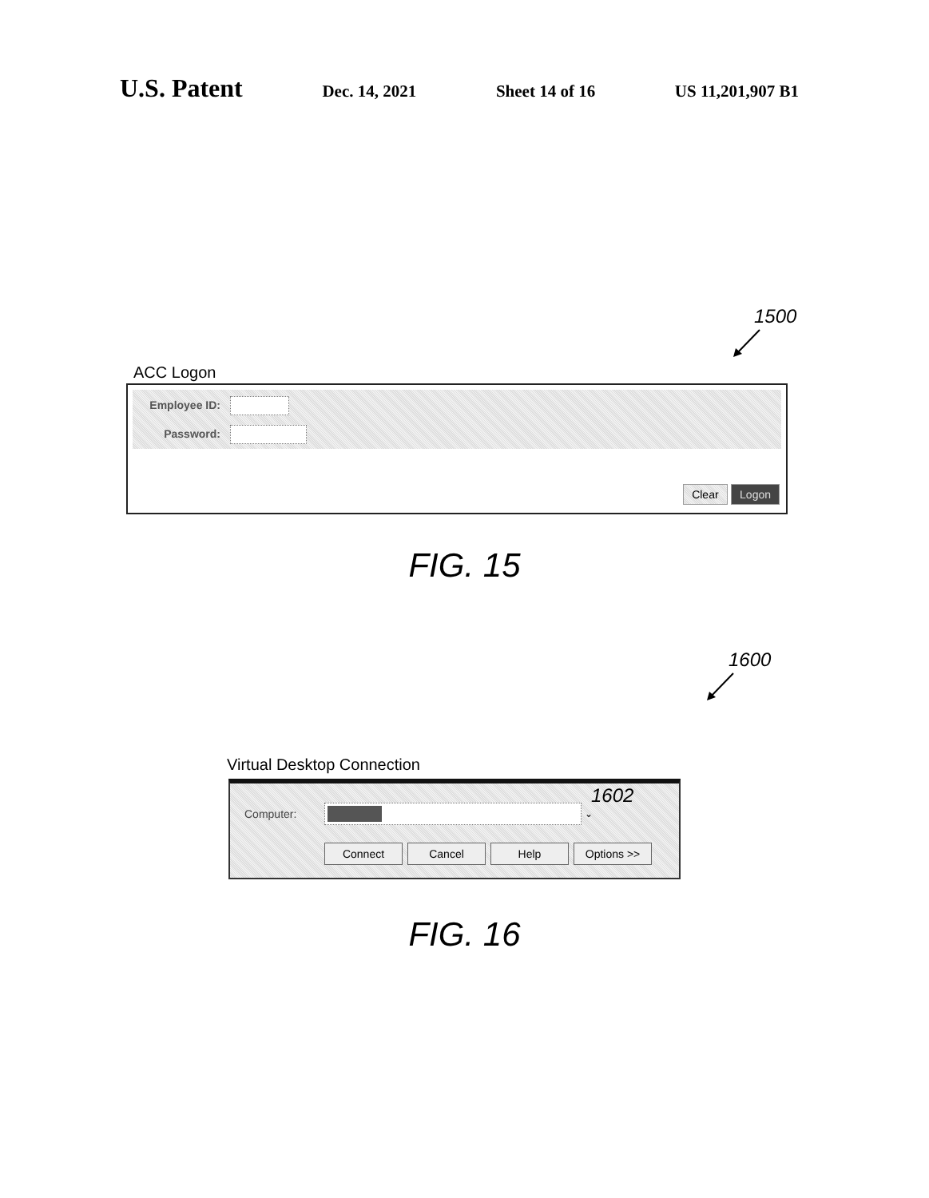U.S. Patent Dec. 14, 2021 Sheet 14 of 16 US 11,201,907 B1
1500
ACC Logon
Employee ID:
Password:
Clear Logon
FIG. 15
1600
Virtual Desktop Connection
Computer: ⌄
Connect Cancel Help Options >>
1602
FIG. 16